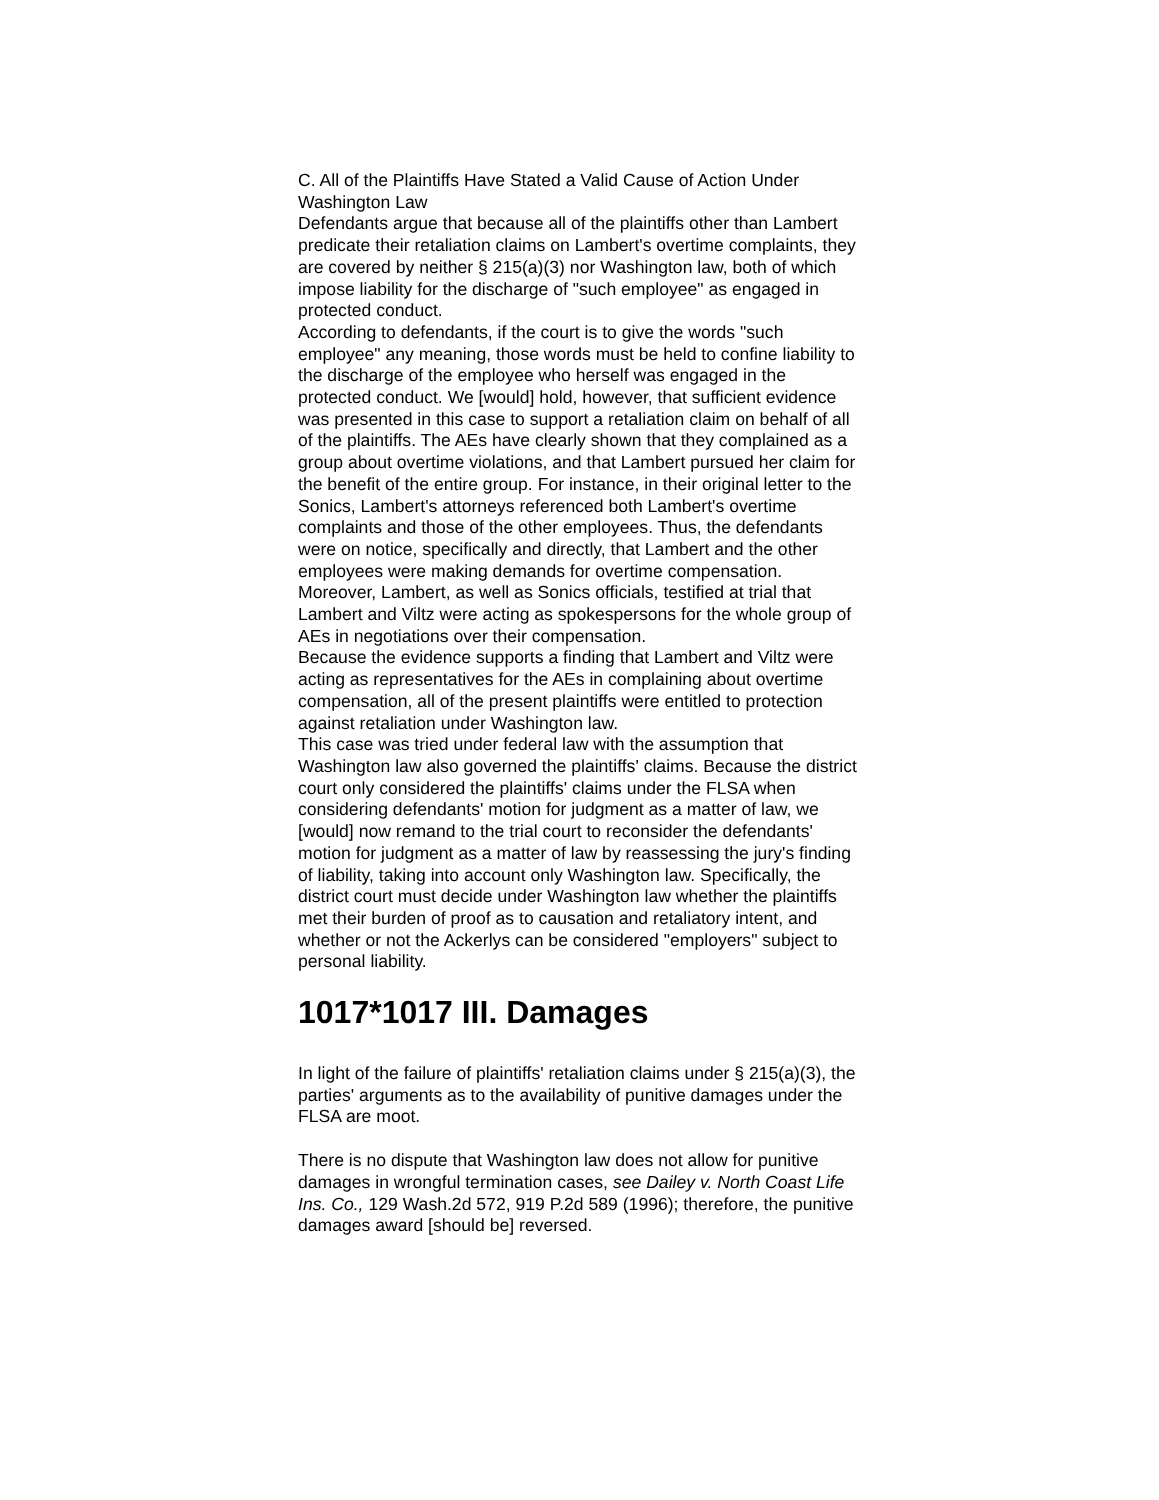C. All of the Plaintiffs Have Stated a Valid Cause of Action Under Washington Law
Defendants argue that because all of the plaintiffs other than Lambert predicate their retaliation claims on Lambert's overtime complaints, they are covered by neither § 215(a)(3) nor Washington law, both of which impose liability for the discharge of "such employee" as engaged in protected conduct.
According to defendants, if the court is to give the words "such employee" any meaning, those words must be held to confine liability to the discharge of the employee who herself was engaged in the protected conduct. We [would] hold, however, that sufficient evidence was presented in this case to support a retaliation claim on behalf of all of the plaintiffs. The AEs have clearly shown that they complained as a group about overtime violations, and that Lambert pursued her claim for the benefit of the entire group. For instance, in their original letter to the Sonics, Lambert's attorneys referenced both Lambert's overtime complaints and those of the other employees. Thus, the defendants were on notice, specifically and directly, that Lambert and the other employees were making demands for overtime compensation. Moreover, Lambert, as well as Sonics officials, testified at trial that Lambert and Viltz were acting as spokespersons for the whole group of AEs in negotiations over their compensation.
Because the evidence supports a finding that Lambert and Viltz were acting as representatives for the AEs in complaining about overtime compensation, all of the present plaintiffs were entitled to protection against retaliation under Washington law.
This case was tried under federal law with the assumption that Washington law also governed the plaintiffs' claims. Because the district court only considered the plaintiffs' claims under the FLSA when considering defendants' motion for judgment as a matter of law, we [would] now remand to the trial court to reconsider the defendants' motion for judgment as a matter of law by reassessing the jury's finding of liability, taking into account only Washington law. Specifically, the district court must decide under Washington law whether the plaintiffs met their burden of proof as to causation and retaliatory intent, and whether or not the Ackerlys can be considered "employers" subject to personal liability.
1017*1017 III. Damages
In light of the failure of plaintiffs' retaliation claims under § 215(a)(3), the parties' arguments as to the availability of punitive damages under the FLSA are moot.
There is no dispute that Washington law does not allow for punitive damages in wrongful termination cases, see Dailey v. North Coast Life Ins. Co., 129 Wash.2d 572, 919 P.2d 589 (1996); therefore, the punitive damages award [should be] reversed.